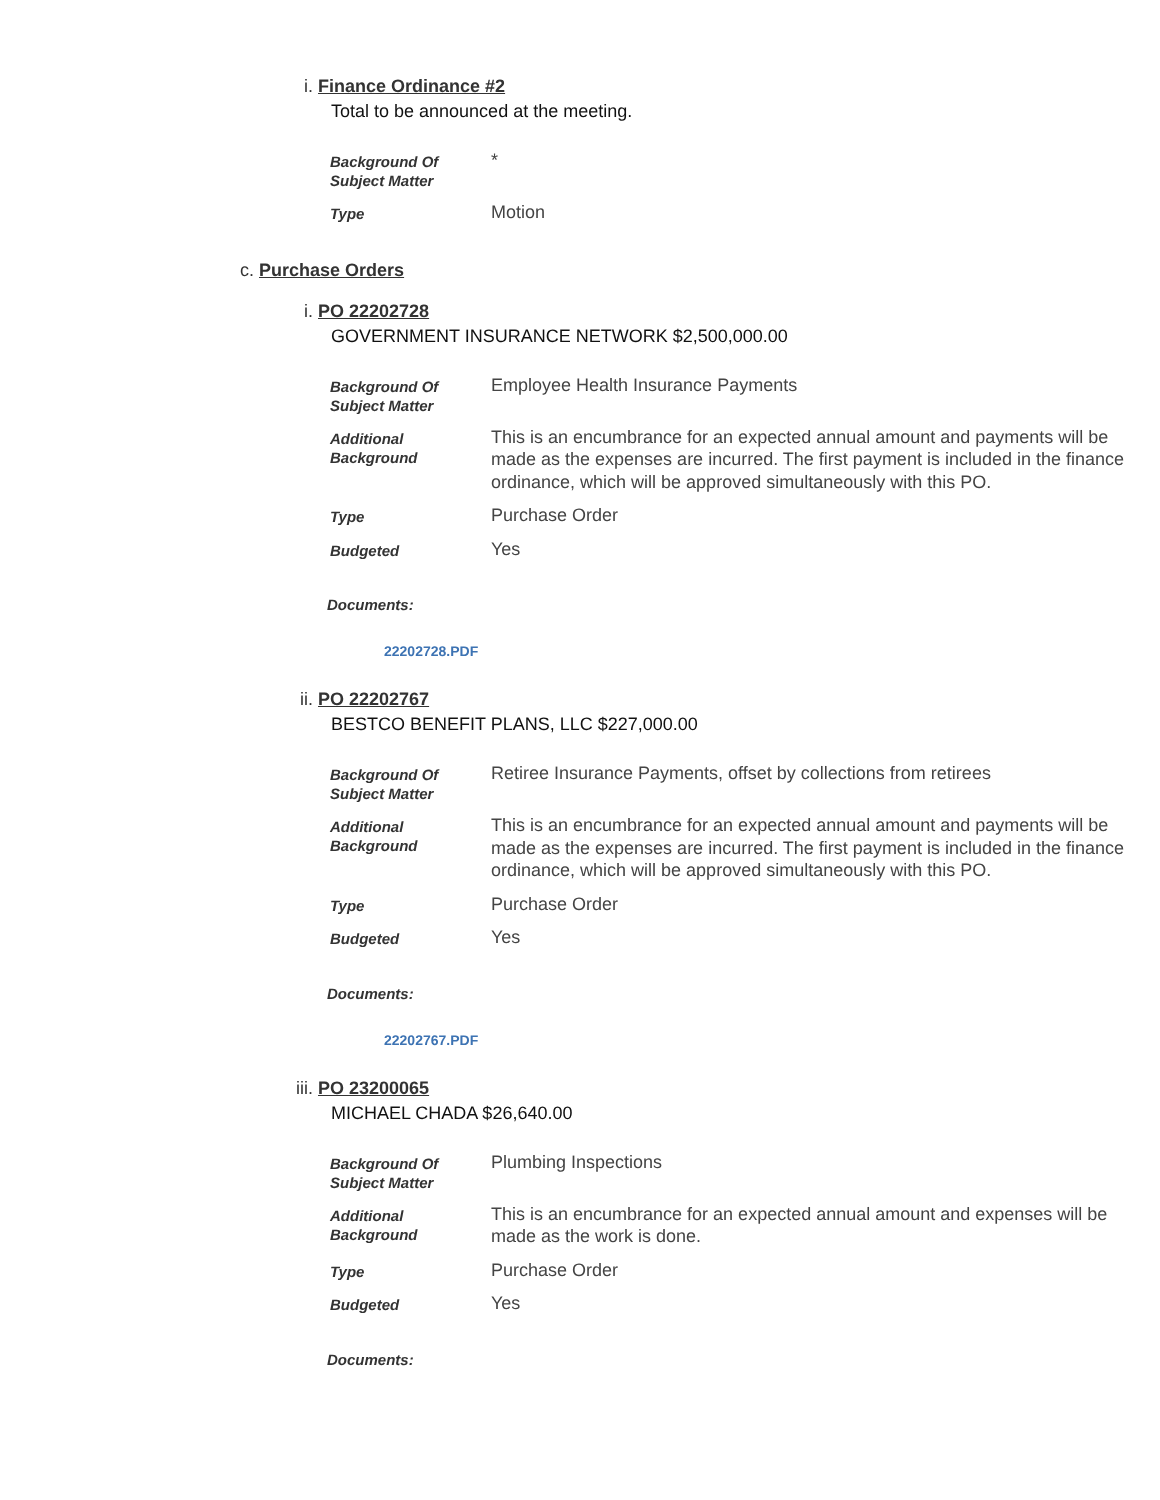i. Finance Ordinance #2
Total to be announced at the meeting.
| Background Of Subject Matter | * |
| Type | Motion |
c. Purchase Orders
i. PO 22202728
GOVERNMENT INSURANCE NETWORK $2,500,000.00
| Background Of Subject Matter | Employee Health Insurance Payments |
| Additional Background | This is an encumbrance for an expected annual amount and payments will be made as the expenses are incurred. The first payment is included in the finance ordinance, which will be approved simultaneously with this PO. |
| Type | Purchase Order |
| Budgeted | Yes |
Documents:
22202728.PDF
ii. PO 22202767
BESTCO BENEFIT PLANS, LLC $227,000.00
| Background Of Subject Matter | Retiree Insurance Payments, offset by collections from retirees |
| Additional Background | This is an encumbrance for an expected annual amount and payments will be made as the expenses are incurred. The first payment is included in the finance ordinance, which will be approved simultaneously with this PO. |
| Type | Purchase Order |
| Budgeted | Yes |
Documents:
22202767.PDF
iii. PO 23200065
MICHAEL CHADA $26,640.00
| Background Of Subject Matter | Plumbing Inspections |
| Additional Background | This is an encumbrance for an expected annual amount and expenses will be made as the work is done. |
| Type | Purchase Order |
| Budgeted | Yes |
Documents: